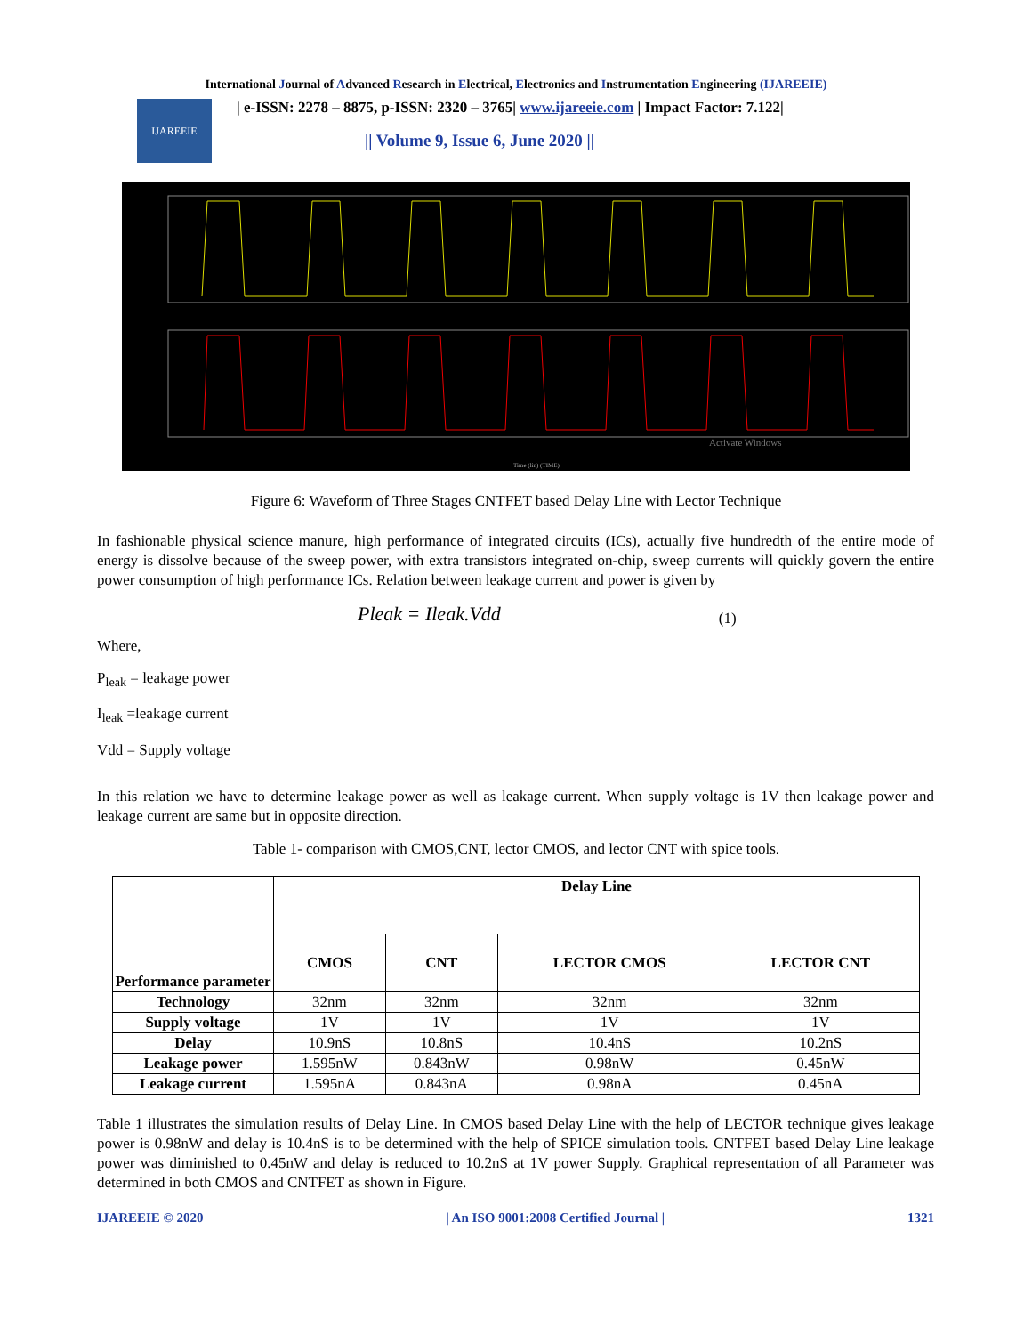International Journal of Advanced Research in Electrical, Electronics and Instrumentation Engineering (IJAREEIE)
IJAREEIE
| e-ISSN: 2278 – 8875, p-ISSN: 2320 – 3765| www.ijareeie.com | Impact Factor: 7.122|
|| Volume 9, Issue 6, June 2020 ||
Time (lin) (TIME)
Activate Windows
Figure 6: Waveform of Three Stages CNTFET based Delay Line with Lector Technique
In fashionable physical science manure, high performance of integrated circuits (ICs), actually five hundredth of the entire mode of energy is dissolve because of the sweep power, with extra transistors integrated on-chip, sweep currents will quickly govern the entire power consumption of high performance ICs. Relation between leakage current and power is given by
Pleak = Ileak.Vdd (1)
Where,
P<sub>leak</sub> = leakage power
I<sub>leak</sub> =leakage current
Vdd = Supply voltage
In this relation we have to determine leakage power as well as leakage current. When supply voltage is 1V then leakage power and leakage current are same but in opposite direction.
Table 1- comparison with CMOS,CNT, lector CMOS, and lector CNT with spice tools.
| Performance parameter | Delay Line | | | |
| --- | --- | --- | --- | --- |
| | CMOS | CNT | LECTOR CMOS | LECTOR CNT |
| Technology | 32nm | 32nm | 32nm | 32nm |
| Supply voltage | 1V | 1V | 1V | 1V |
| Delay | 10.9nS | 10.8nS | 10.4nS | 10.2nS |
| Leakage power | 1.595nW | 0.843nW | 0.98nW | 0.45nW |
| Leakage current | 1.595nA | 0.843nA | 0.98nA | 0.45nA |
Table 1 illustrates the simulation results of Delay Line. In CMOS based Delay Line with the help of LECTOR technique gives leakage power is 0.98nW and delay is 10.4nS is to be determined with the help of SPICE simulation tools. CNTFET based Delay Line leakage power was diminished to 0.45nW and delay is reduced to 10.2nS at 1V power Supply. Graphical representation of all Parameter was determined in both CMOS and CNTFET as shown in Figure.
IJAREEIE © 2020 | An ISO 9001:2008 Certified Journal | 1321